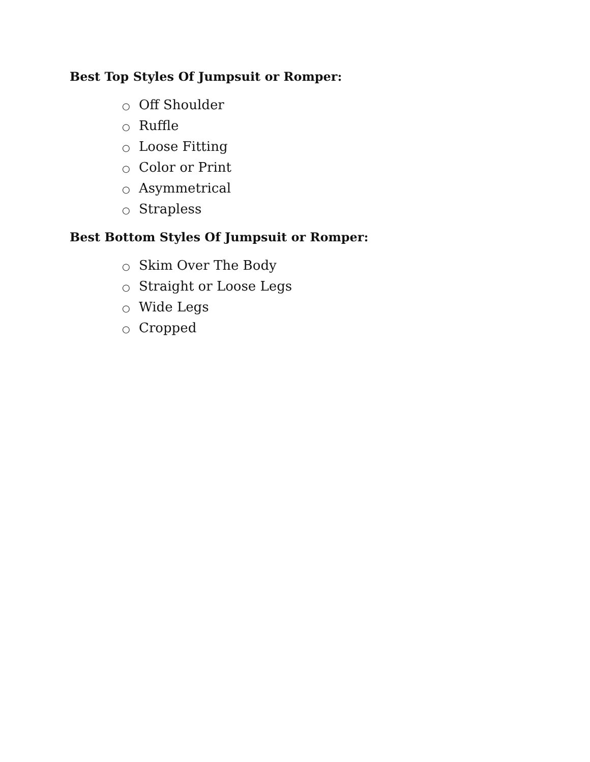Best Top Styles Of Jumpsuit or Romper:
○ Off Shoulder
○ Ruffle
○ Loose Fitting
○ Color or Print
○ Asymmetrical
○ Strapless
Best Bottom Styles Of Jumpsuit or Romper:
○ Skim Over The Body
○ Straight or Loose Legs
○ Wide Legs
○ Cropped